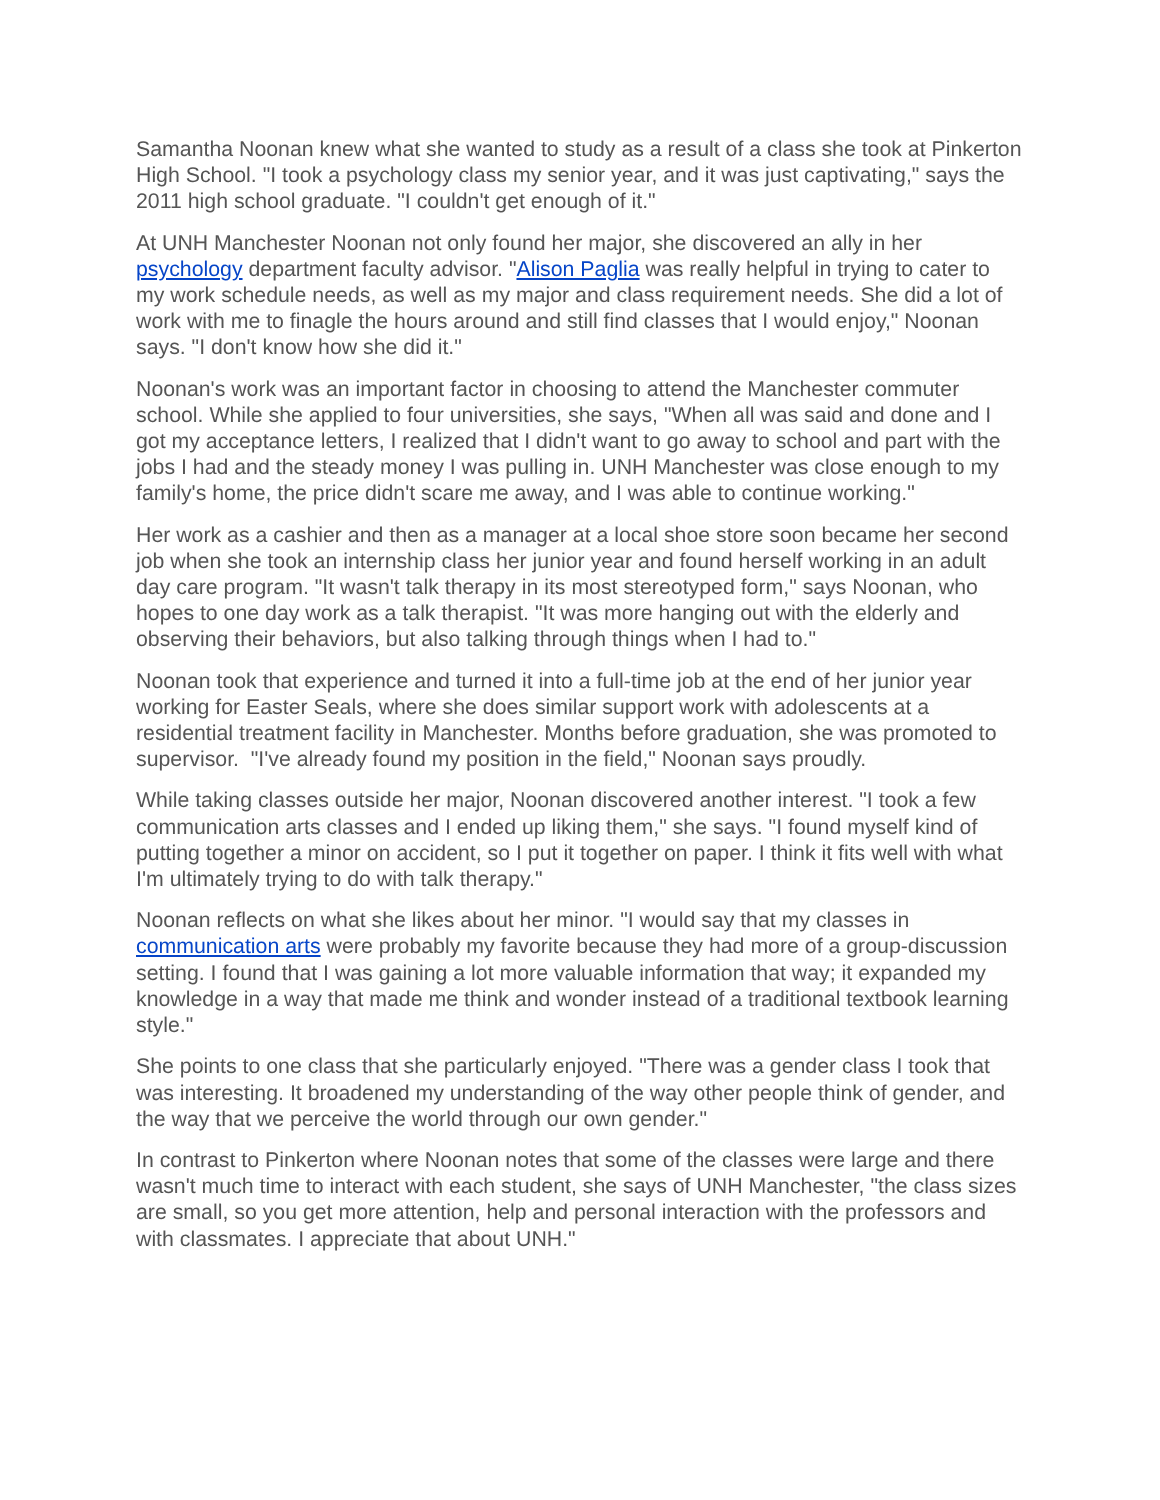Samantha Noonan knew what she wanted to study as a result of a class she took at Pinkerton High School. "I took a psychology class my senior year, and it was just captivating," says the 2011 high school graduate. "I couldn't get enough of it."
At UNH Manchester Noonan not only found her major, she discovered an ally in her psychology department faculty advisor. "Alison Paglia was really helpful in trying to cater to my work schedule needs, as well as my major and class requirement needs. She did a lot of work with me to finagle the hours around and still find classes that I would enjoy," Noonan says. "I don't know how she did it."
Noonan's work was an important factor in choosing to attend the Manchester commuter school. While she applied to four universities, she says, "When all was said and done and I got my acceptance letters, I realized that I didn't want to go away to school and part with the jobs I had and the steady money I was pulling in. UNH Manchester was close enough to my family's home, the price didn't scare me away, and I was able to continue working."
Her work as a cashier and then as a manager at a local shoe store soon became her second job when she took an internship class her junior year and found herself working in an adult day care program. "It wasn't talk therapy in its most stereotyped form," says Noonan, who hopes to one day work as a talk therapist. "It was more hanging out with the elderly and observing their behaviors, but also talking through things when I had to."
Noonan took that experience and turned it into a full-time job at the end of her junior year working for Easter Seals, where she does similar support work with adolescents at a residential treatment facility in Manchester. Months before graduation, she was promoted to supervisor. "I've already found my position in the field," Noonan says proudly.
While taking classes outside her major, Noonan discovered another interest. "I took a few communication arts classes and I ended up liking them," she says. "I found myself kind of putting together a minor on accident, so I put it together on paper. I think it fits well with what I'm ultimately trying to do with talk therapy."
Noonan reflects on what she likes about her minor. "I would say that my classes in communication arts were probably my favorite because they had more of a group-discussion setting. I found that I was gaining a lot more valuable information that way; it expanded my knowledge in a way that made me think and wonder instead of a traditional textbook learning style."
She points to one class that she particularly enjoyed. "There was a gender class I took that was interesting. It broadened my understanding of the way other people think of gender, and the way that we perceive the world through our own gender."
In contrast to Pinkerton where Noonan notes that some of the classes were large and there wasn't much time to interact with each student, she says of UNH Manchester, "the class sizes are small, so you get more attention, help and personal interaction with the professors and with classmates. I appreciate that about UNH."